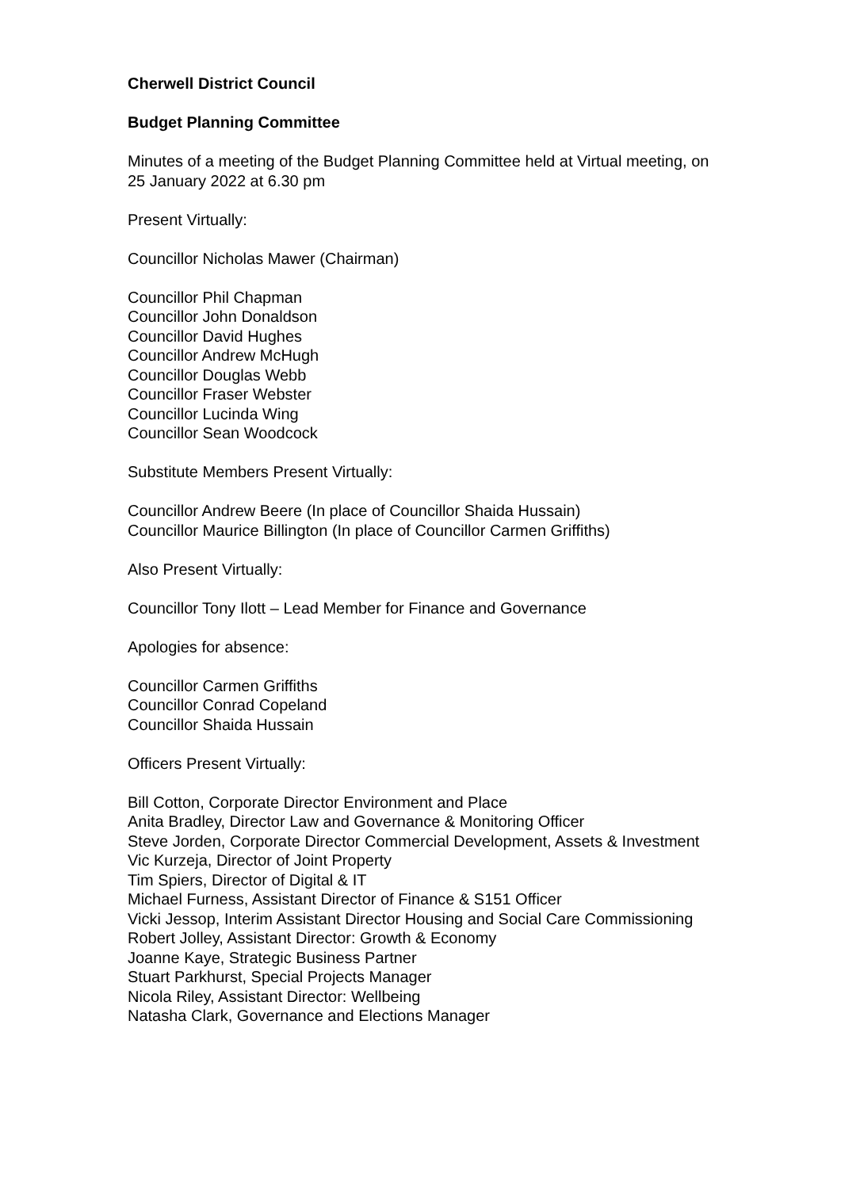Cherwell District Council
Budget Planning Committee
Minutes of a meeting of the Budget Planning Committee held at Virtual meeting, on 25 January 2022 at 6.30 pm
Present Virtually:
Councillor Nicholas Mawer (Chairman)
Councillor Phil Chapman
Councillor John Donaldson
Councillor David Hughes
Councillor Andrew McHugh
Councillor Douglas Webb
Councillor Fraser Webster
Councillor Lucinda Wing
Councillor Sean Woodcock
Substitute Members Present Virtually:
Councillor Andrew Beere (In place of Councillor Shaida Hussain)
Councillor Maurice Billington (In place of Councillor Carmen Griffiths)
Also Present Virtually:
Councillor Tony Ilott – Lead Member for Finance and Governance
Apologies for absence:
Councillor Carmen Griffiths
Councillor Conrad Copeland
Councillor Shaida Hussain
Officers Present Virtually:
Bill Cotton, Corporate Director Environment and Place
Anita Bradley, Director Law and Governance & Monitoring Officer
Steve Jorden, Corporate Director Commercial Development, Assets & Investment
Vic Kurzeja, Director of Joint Property
Tim Spiers, Director of Digital & IT
Michael Furness, Assistant Director of Finance & S151 Officer
Vicki Jessop, Interim Assistant Director Housing and Social Care Commissioning
Robert Jolley, Assistant Director: Growth & Economy
Joanne Kaye, Strategic Business Partner
Stuart Parkhurst, Special Projects Manager
Nicola Riley, Assistant Director: Wellbeing
Natasha Clark, Governance and Elections Manager